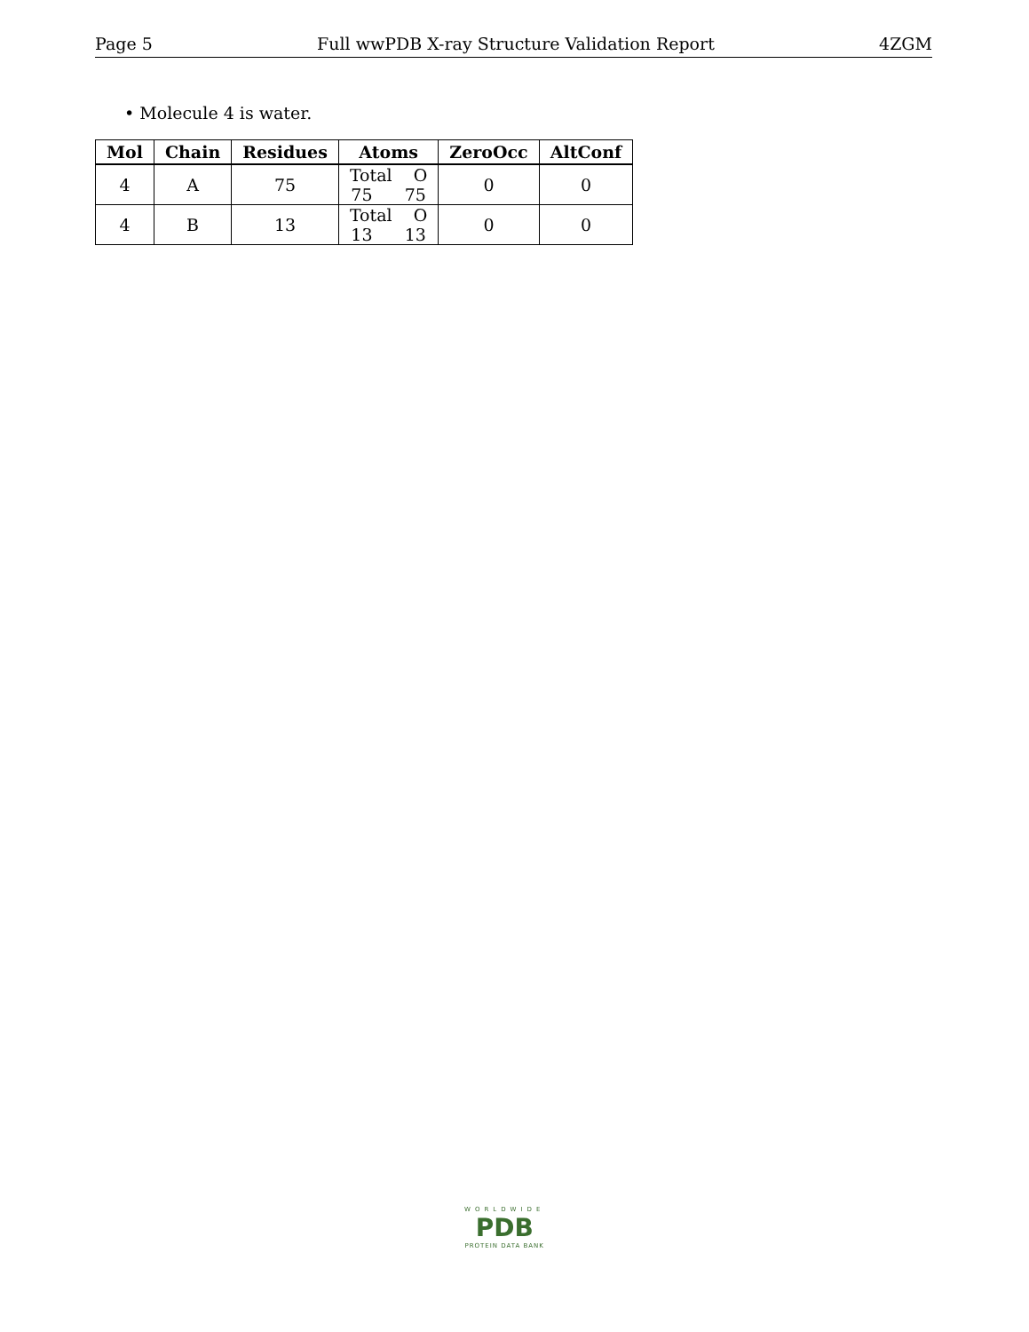Page 5 Full wwPDB X-ray Structure Validation Report 4ZGM
• Molecule 4 is water.
| Mol | Chain | Residues | Atoms | ZeroOcc | AltConf |
| --- | --- | --- | --- | --- | --- |
| 4 | A | 75 | Total O 75 75 | 0 | 0 |
| 4 | B | 13 | Total O 13 13 | 0 | 0 |
WORLDWIDE
PDB
PROTEIN DATA BANK